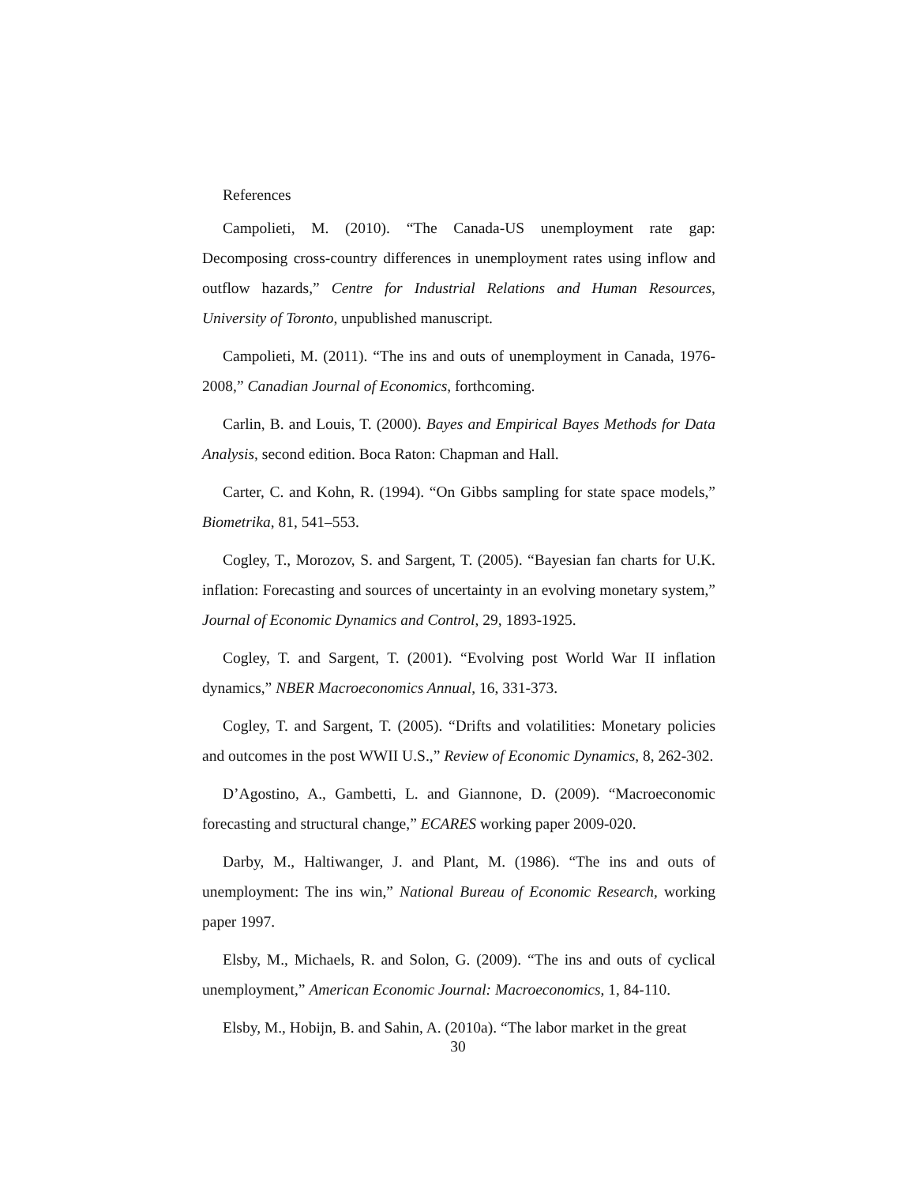References
Campolieti, M. (2010). “The Canada-US unemployment rate gap: Decomposing cross-country differences in unemployment rates using inflow and outflow hazards,” Centre for Industrial Relations and Human Resources, University of Toronto, unpublished manuscript.
Campolieti, M. (2011). “The ins and outs of unemployment in Canada, 1976-2008,” Canadian Journal of Economics, forthcoming.
Carlin, B. and Louis, T. (2000). Bayes and Empirical Bayes Methods for Data Analysis, second edition. Boca Raton: Chapman and Hall.
Carter, C. and Kohn, R. (1994). “On Gibbs sampling for state space models,” Biometrika, 81, 541–553.
Cogley, T., Morozov, S. and Sargent, T. (2005). “Bayesian fan charts for U.K. inflation: Forecasting and sources of uncertainty in an evolving monetary system,” Journal of Economic Dynamics and Control, 29, 1893-1925.
Cogley, T. and Sargent, T. (2001). “Evolving post World War II inflation dynamics,” NBER Macroeconomics Annual, 16, 331-373.
Cogley, T. and Sargent, T. (2005). “Drifts and volatilities: Monetary policies and outcomes in the post WWII U.S.,” Review of Economic Dynamics, 8, 262-302.
D’Agostino, A., Gambetti, L. and Giannone, D. (2009). “Macroeconomic forecasting and structural change,” ECARES working paper 2009-020.
Darby, M., Haltiwanger, J. and Plant, M. (1986). “The ins and outs of unemployment: The ins win,” National Bureau of Economic Research, working paper 1997.
Elsby, M., Michaels, R. and Solon, G. (2009). “The ins and outs of cyclical unemployment,” American Economic Journal: Macroeconomics, 1, 84-110.
Elsby, M., Hobijn, B. and Sahin, A. (2010a). “The labor market in the great
30